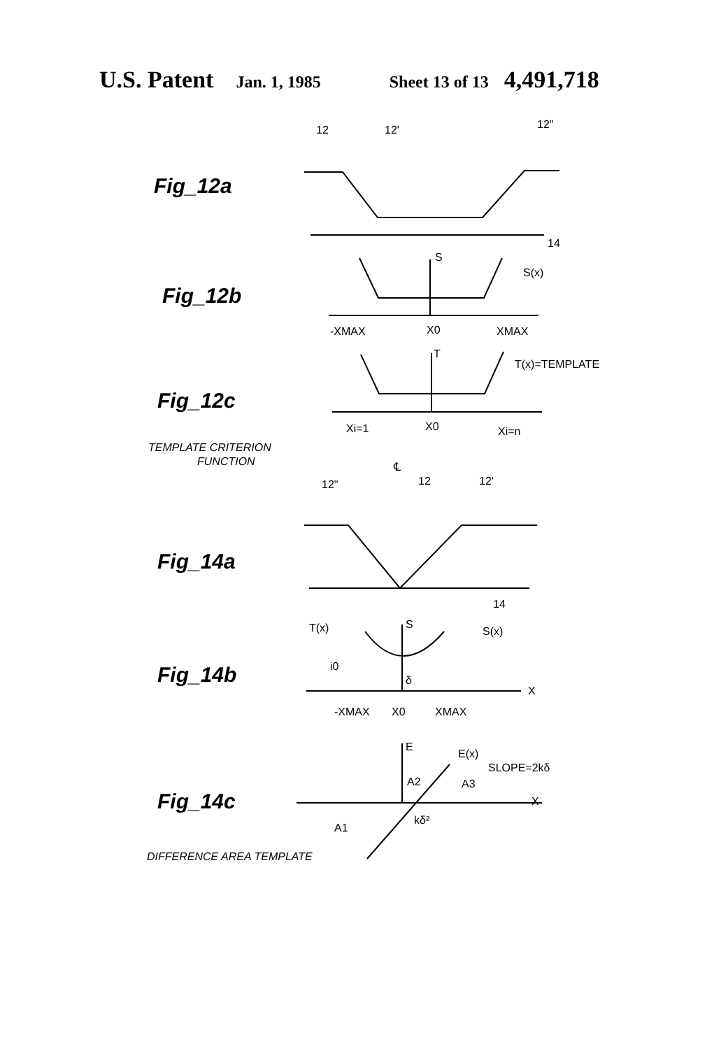U.S. Patent Jan. 1, 1985 Sheet 13 of 13 4,491,718
12
12'
12"
14
S
S(x)
-XMAX
X0
XMAX
T
T(x)=TEMPLATE
Xi=1
X0
Xi=n
℄
12
12"
12'
14
T(x)
S
S(x)
i0
δ
X
-XMAX
X0
XMAX
E
E(x)
SLOPE=2kδ
A2
A3
X
A1
kδ²
Fig_12a
Fig_12b
Fig_12c
Fig_14a
Fig_14b
Fig_14c
TEMPLATE CRITERION
FUNCTION
DIFFERENCE AREA TEMPLATE